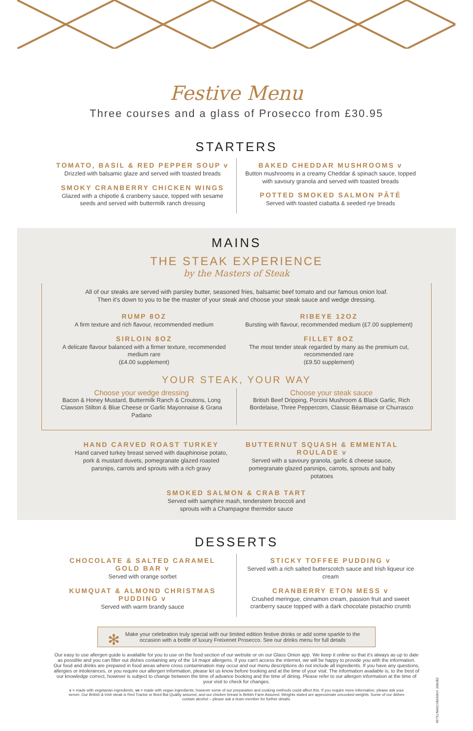Festive Menu
Three courses and a glass of Prosecco from £30.95
STARTERS
TOMATO, BASIL & RED PEPPER SOUP v
Drizzled with balsamic glaze and served with toasted breads
SMOKY CRANBERRY CHICKEN WINGS
Glazed with a chipotle & cranberry sauce, topped with sesame seeds and served with buttermilk ranch dressing
BAKED CHEDDAR MUSHROOMS v
Button mushrooms in a creamy Cheddar & spinach sauce, topped with savoury granola and served with toasted breads
POTTED SMOKED SALMON PÂTÉ
Served with toasted ciabatta & seeded rye breads
MAINS
THE STEAK EXPERIENCE
by the Masters of Steak
All of our steaks are served with parsley butter, seasoned fries, balsamic beef tomato and our famous onion loaf.
Then it's down to you to be the master of your steak and choose your steak sauce and wedge dressing.
RUMP 8OZ
A firm texture and rich flavour, recommended medium
SIRLOIN 8OZ
A delicate flavour balanced with a firmer texture, recommended medium rare
(£4.00 supplement)
RIBEYE 12OZ
Bursting with flavour, recommended medium (£7.00 supplement)
FILLET 8OZ
The most tender steak regarded by many as the premium cut, recommended rare
(£9.50 supplement)
YOUR STEAK, YOUR WAY
Choose your wedge dressing
Bacon & Honey Mustard, Buttermilk Ranch & Croutons, Long Clawson Stilton & Blue Cheese or Garlic Mayonnaise & Grana Padano
Choose your steak sauce
British Beef Dripping, Porcini Mushroom & Black Garlic, Rich Bordelaise, Three Peppercorn, Classic Béarnaise or Churrasco
HAND CARVED ROAST TURKEY
Hand carved turkey breast served with dauphinoise potato, pork & mustard duvets, pomegranate glazed roasted parsnips, carrots and sprouts with a rich gravy
BUTTERNUT SQUASH & EMMENTAL ROULADE v
Served with a savoury granola, garlic & cheese sauce, pomegranate glazed parsnips, carrots, sprouts and baby potatoes
SMOKED SALMON & CRAB TART
Served with samphire mash, tenderstem broccoli and
sprouts with a Champagne thermidor sauce
DESSERTS
CHOCOLATE & SALTED CARAMEL GOLD BAR v
Served with orange sorbet
KUMQUAT & ALMOND CHRISTMAS PUDDING v
Served with warm brandy sauce
STICKY TOFFEE PUDDING v
Served with a rich salted butterscotch sauce and Irish liqueur ice cream
CRANBERRY ETON MESS v
Crushed meringue, cinnamon cream, passion fruit and sweet cranberry sauce topped with a dark chocolate pistachio crumb
✻ Make your celebration truly special with our limited edition festive drinks or add some sparkle to the occasion with a bottle of luxury Freixenet Prosecco. See our drinks menu for full details
Our easy to use allergen guide is available for you to use on the food section of our website or on our Glass Onion app. We keep it online so that it's always as up to date as possible and you can filter out dishes containing any of the 14 major allergens. If you can't access the internet, we will be happy to provide you with the information. Our food and drinks are prepared in food areas where cross contamination may occur and our menu descriptions do not include all ingredients. If you have any questions, allergies or intolerances, or you require our allergen information, please let us know before booking and at the time of your visit. The information available is, to the best of our knowledge correct, however is subject to change between the time of advance booking and the time of dining. Please refer to our allergen information at the time of your visit to check for changes.
v = made with vegetarian ingredients, ve = made with vegan ingredients; however some of our preparation and cooking methods could affect this. If you require more information, please ask your server. Our British & Irish steak is Red Tractor or Bord Bia Quality assured, and our chicken breast is British Farm Assured. Weights stated are approximate uncooked weights. Some of our dishes contain alcohol – please ask a team member for further details.
49751/MAC/XMASNY JAN/B2